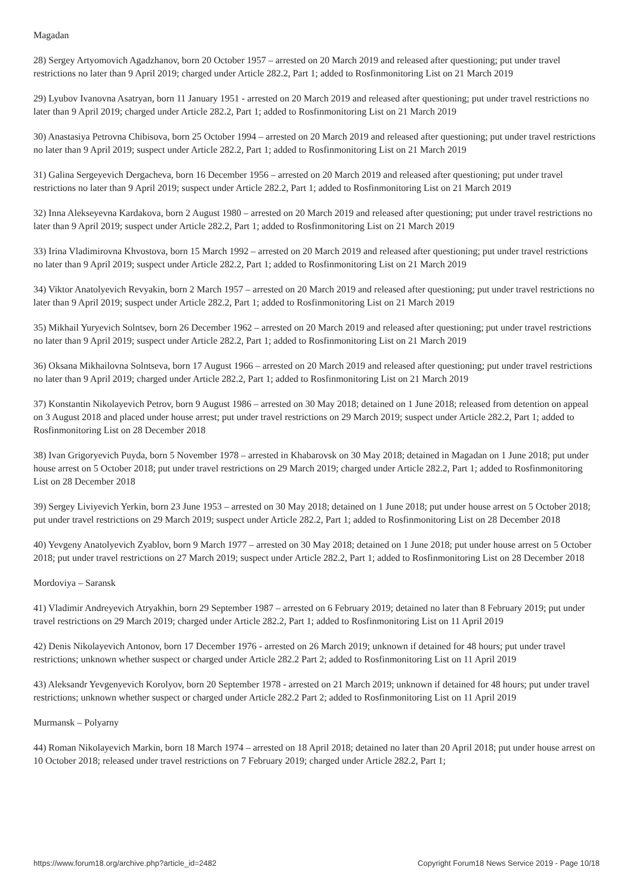Magadan
28) Sergey Artyomovich Agadzhanov, born 20 October 1957 – arrested on 20 March 2019 and released after questioning; put under travel restrictions no later than 9 April 2019; charged under Article 282.2, Part 1; added to Rosfinmonitoring List on 21 March 2019
29) Lyubov Ivanovna Asatryan, born 11 January 1951 - arrested on 20 March 2019 and released after questioning; put under travel restrictions no later than 9 April 2019; charged under Article 282.2, Part 1; added to Rosfinmonitoring List on 21 March 2019
30) Anastasiya Petrovna Chibisova, born 25 October 1994 – arrested on 20 March 2019 and released after questioning; put under travel restrictions no later than 9 April 2019; suspect under Article 282.2, Part 1; added to Rosfinmonitoring List on 21 March 2019
31) Galina Sergeyevich Dergacheva, born 16 December 1956 – arrested on 20 March 2019 and released after questioning; put under travel restrictions no later than 9 April 2019; suspect under Article 282.2, Part 1; added to Rosfinmonitoring List on 21 March 2019
32) Inna Alekseyevna Kardakova, born 2 August 1980 – arrested on 20 March 2019 and released after questioning; put under travel restrictions no later than 9 April 2019; suspect under Article 282.2, Part 1; added to Rosfinmonitoring List on 21 March 2019
33) Irina Vladimirovna Khvostova, born 15 March 1992 – arrested on 20 March 2019 and released after questioning; put under travel restrictions no later than 9 April 2019; suspect under Article 282.2, Part 1; added to Rosfinmonitoring List on 21 March 2019
34) Viktor Anatolyevich Revyakin, born 2 March 1957 – arrested on 20 March 2019 and released after questioning; put under travel restrictions no later than 9 April 2019; suspect under Article 282.2, Part 1; added to Rosfinmonitoring List on 21 March 2019
35) Mikhail Yuryevich Solntsev, born 26 December 1962 – arrested on 20 March 2019 and released after questioning; put under travel restrictions no later than 9 April 2019; suspect under Article 282.2, Part 1; added to Rosfinmonitoring List on 21 March 2019
36) Oksana Mikhailovna Solntseva, born 17 August 1966 – arrested on 20 March 2019 and released after questioning; put under travel restrictions no later than 9 April 2019; charged under Article 282.2, Part 1; added to Rosfinmonitoring List on 21 March 2019
37) Konstantin Nikolayevich Petrov, born 9 August 1986 – arrested on 30 May 2018; detained on 1 June 2018; released from detention on appeal on 3 August 2018 and placed under house arrest; put under travel restrictions on 29 March 2019; suspect under Article 282.2, Part 1; added to Rosfinmonitoring List on 28 December 2018
38) Ivan Grigoryevich Puyda, born 5 November 1978 – arrested in Khabarovsk on 30 May 2018; detained in Magadan on 1 June 2018; put under house arrest on 5 October 2018; put under travel restrictions on 29 March 2019; charged under Article 282.2, Part 1; added to Rosfinmonitoring List on 28 December 2018
39) Sergey Liviyevich Yerkin, born 23 June 1953 – arrested on 30 May 2018; detained on 1 June 2018; put under house arrest on 5 October 2018; put under travel restrictions on 29 March 2019; suspect under Article 282.2, Part 1; added to Rosfinmonitoring List on 28 December 2018
40) Yevgeny Anatolyevich Zyablov, born 9 March 1977 – arrested on 30 May 2018; detained on 1 June 2018; put under house arrest on 5 October 2018; put under travel restrictions on 27 March 2019; suspect under Article 282.2, Part 1; added to Rosfinmonitoring List on 28 December 2018
Mordoviya – Saransk
41) Vladimir Andreyevich Atryakhin, born 29 September 1987 – arrested on 6 February 2019; detained no later than 8 February 2019; put under travel restrictions on 29 March 2019; charged under Article 282.2, Part 1; added to Rosfinmonitoring List on 11 April 2019
42) Denis Nikolayevich Antonov, born 17 December 1976 - arrested on 26 March 2019; unknown if detained for 48 hours; put under travel restrictions; unknown whether suspect or charged under Article 282.2 Part 2; added to Rosfinmonitoring List on 11 April 2019
43) Aleksandr Yevgenyevich Korolyov, born 20 September 1978 - arrested on 21 March 2019; unknown if detained for 48 hours; put under travel restrictions; unknown whether suspect or charged under Article 282.2 Part 2; added to Rosfinmonitoring List on 11 April 2019
Murmansk – Polyarny
44) Roman Nikolayevich Markin, born 18 March 1974 – arrested on 18 April 2018; detained no later than 20 April 2018; put under house arrest on 10 October 2018; released under travel restrictions on 7 February 2019; charged under Article 282.2, Part 1;
https://www.forum18.org/archive.php?article_id=2482 Copyright Forum18 News Service 2019 - Page 10/18